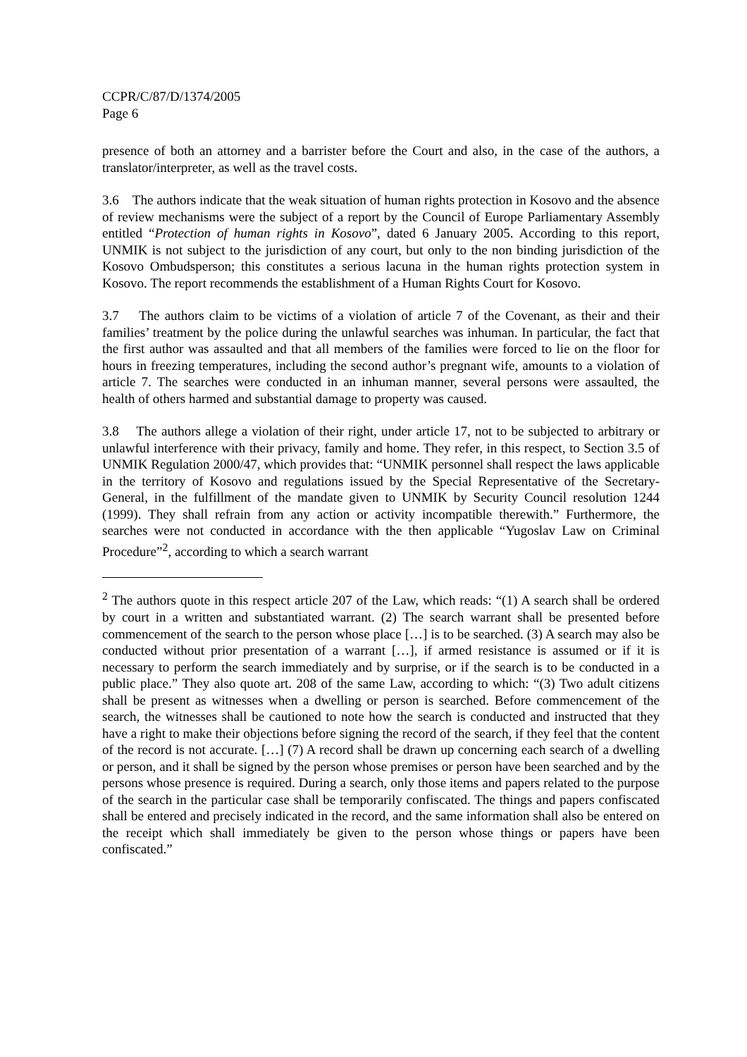CCPR/C/87/D/1374/2005
Page 6
presence of both an attorney and a barrister before the Court and also, in the case of the authors, a translator/interpreter, as well as the travel costs.
3.6 The authors indicate that the weak situation of human rights protection in Kosovo and the absence of review mechanisms were the subject of a report by the Council of Europe Parliamentary Assembly entitled “Protection of human rights in Kosovo”, dated 6 January 2005. According to this report, UNMIK is not subject to the jurisdiction of any court, but only to the non binding jurisdiction of the Kosovo Ombudsperson; this constitutes a serious lacuna in the human rights protection system in Kosovo. The report recommends the establishment of a Human Rights Court for Kosovo.
3.7 The authors claim to be victims of a violation of article 7 of the Covenant, as their and their families’ treatment by the police during the unlawful searches was inhuman. In particular, the fact that the first author was assaulted and that all members of the families were forced to lie on the floor for hours in freezing temperatures, including the second author’s pregnant wife, amounts to a violation of article 7. The searches were conducted in an inhuman manner, several persons were assaulted, the health of others harmed and substantial damage to property was caused.
3.8 The authors allege a violation of their right, under article 17, not to be subjected to arbitrary or unlawful interference with their privacy, family and home. They refer, in this respect, to Section 3.5 of UNMIK Regulation 2000/47, which provides that: “UNMIK personnel shall respect the laws applicable in the territory of Kosovo and regulations issued by the Special Representative of the Secretary-General, in the fulfillment of the mandate given to UNMIK by Security Council resolution 1244 (1999). They shall refrain from any action or activity incompatible therewith.” Furthermore, the searches were not conducted in accordance with the then applicable “Yugoslav Law on Criminal Procedure”<sup>2</sup>, according to which a search warrant
<sup>2</sup> The authors quote in this respect article 207 of the Law, which reads: “(1) A search shall be ordered by court in a written and substantiated warrant. (2) The search warrant shall be presented before commencement of the search to the person whose place […] is to be searched. (3) A search may also be conducted without prior presentation of a warrant […], if armed resistance is assumed or if it is necessary to perform the search immediately and by surprise, or if the search is to be conducted in a public place.” They also quote art. 208 of the same Law, according to which: “(3) Two adult citizens shall be present as witnesses when a dwelling or person is searched. Before commencement of the search, the witnesses shall be cautioned to note how the search is conducted and instructed that they have a right to make their objections before signing the record of the search, if they feel that the content of the record is not accurate. […] (7) A record shall be drawn up concerning each search of a dwelling or person, and it shall be signed by the person whose premises or person have been searched and by the persons whose presence is required. During a search, only those items and papers related to the purpose of the search in the particular case shall be temporarily confiscated. The things and papers confiscated shall be entered and precisely indicated in the record, and the same information shall also be entered on the receipt which shall immediately be given to the person whose things or papers have been confiscated.”